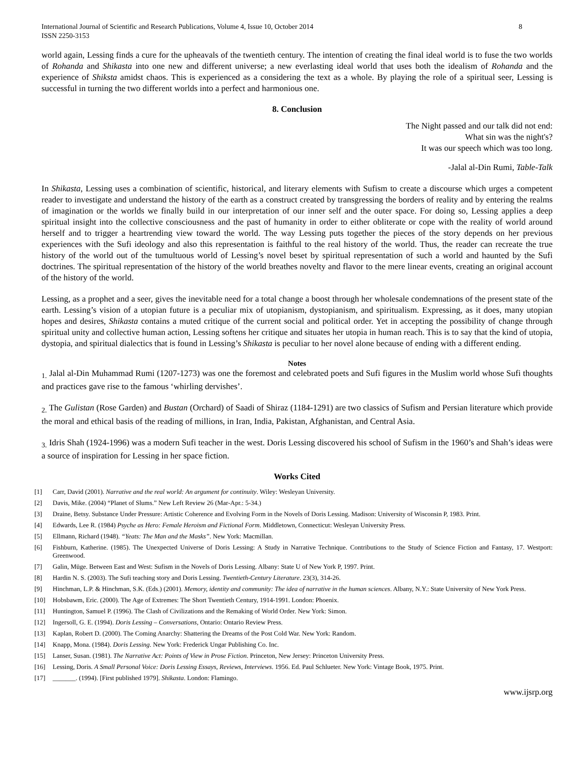International Journal of Scientific and Research Publications, Volume 4, Issue 10, October 2014
ISSN 2250-3153
8
world again, Lessing finds a cure for the upheavals of the twentieth century. The intention of creating the final ideal world is to fuse the two worlds of Rohanda and Shikasta into one new and different universe; a new everlasting ideal world that uses both the idealism of Rohanda and the experience of Shiksta amidst chaos. This is experienced as a considering the text as a whole. By playing the role of a spiritual seer, Lessing is successful in turning the two different worlds into a perfect and harmonious one.
8. Conclusion
The Night passed and our talk did not end:
What sin was the night's?
It was our speech which was too long.
-Jalal al-Din Rumi, Table-Talk
In Shikasta, Lessing uses a combination of scientific, historical, and literary elements with Sufism to create a discourse which urges a competent reader to investigate and understand the history of the earth as a construct created by transgressing the borders of reality and by entering the realms of imagination or the worlds we finally build in our interpretation of our inner self and the outer space. For doing so, Lessing applies a deep spiritual insight into the collective consciousness and the past of humanity in order to either obliterate or cope with the reality of world around herself and to trigger a heartrending view toward the world. The way Lessing puts together the pieces of the story depends on her previous experiences with the Sufi ideology and also this representation is faithful to the real history of the world. Thus, the reader can recreate the true history of the world out of the tumultuous world of Lessing’s novel beset by spiritual representation of such a world and haunted by the Sufi doctrines. The spiritual representation of the history of the world breathes novelty and flavor to the mere linear events, creating an original account of the history of the world.
Lessing, as a prophet and a seer, gives the inevitable need for a total change a boost through her wholesale condemnations of the present state of the earth. Lessing’s vision of a utopian future is a peculiar mix of utopianism, dystopianism, and spiritualism. Expressing, as it does, many utopian hopes and desires, Shikasta contains a muted critique of the current social and political order. Yet in accepting the possibility of change through spiritual unity and collective human action, Lessing softens her critique and situates her utopia in human reach. This is to say that the kind of utopia, dystopia, and spiritual dialectics that is found in Lessing’s Shikasta is peculiar to her novel alone because of ending with a different ending.
Notes
<sub>1.</sub> Jalal al-Din Muhammad Rumi (1207-1273) was one the foremost and celebrated poets and Sufi figures in the Muslim world whose Sufi thoughts and practices gave rise to the famous ‘whirling dervishes’.
<sub>2.</sub> The Gulistan (Rose Garden) and Bustan (Orchard) of Saadi of Shiraz (1184-1291) are two classics of Sufism and Persian literature which provide the moral and ethical basis of the reading of millions, in Iran, India, Pakistan, Afghanistan, and Central Asia.
<sub>3.</sub> Idris Shah (1924-1996) was a modern Sufi teacher in the west. Doris Lessing discovered his school of Sufism in the 1960’s and Shah’s ideas were a source of inspiration for Lessing in her space fiction.
Works Cited
[1] Carr, David (2001). Narrative and the real world: An argument for continuity. Wiley: Wesleyan University.
[2] Davis, Mike. (2004) “Planet of Slums.” New Left Review 26 (Mar-Apr.: 5-34.)
[3] Draine, Betsy. Substance Under Pressure: Artistic Coherence and Evolving Form in the Novels of Doris Lessing. Madison: University of Wisconsin P, 1983. Print.
[4] Edwards, Lee R. (1984) Psyche as Hero: Female Heroism and Fictional Form. Middletown, Connecticut: Wesleyan University Press.
[5] Ellmann, Richard (1948). “Yeats: The Man and the Masks”. New York: Macmillan.
[6] Fishburn, Katherine. (1985). The Unexpected Universe of Doris Lessing: A Study in Narrative Technique. Contributions to the Study of Science Fiction and Fantasy, 17. Westport: Greenwood.
[7] Galin, Müge. Between East and West: Sufism in the Novels of Doris Lessing. Albany: State U of New York P, 1997. Print.
[8] Hardin N. S. (2003). The Sufi teaching story and Doris Lessing. Twentieth-Century Literature. 23(3), 314-26.
[9] Hinchman, L.P. & Hinchman, S.K. (Eds.) (2001). Memory, identity and community: The idea of narrative in the human sciences. Albany, N.Y.: State University of New York Press.
[10] Hobsbawm, Eric. (2000). The Age of Extremes: The Short Twentieth Century, 1914-1991. London: Phoenix.
[11] Huntington, Samuel P. (1996). The Clash of Civilizations and the Remaking of World Order. New York: Simon.
[12] Ingersoll, G. E. (1994). Doris Lessing – Conversations, Ontario: Ontario Review Press.
[13] Kaplan, Robert D. (2000). The Coming Anarchy: Shattering the Dreams of the Post Cold War. New York: Random.
[14] Knapp, Mona. (1984). Doris Lessing. New York: Frederick Ungar Publishing Co. Inc.
[15] Lanser, Susan. (1981). The Narrative Act: Points of View in Prose Fiction. Princeton, New Jersey: Princeton University Press.
[16] Lessing, Doris. A Small Personal Voice: Doris Lessing Essays, Reviews, Interviews. 1956. Ed. Paul Schlueter. New York: Vintage Book, 1975. Print.
[17] _______. (1994). [First published 1979]. Shikasta. London: Flamingo.
www.ijsrp.org